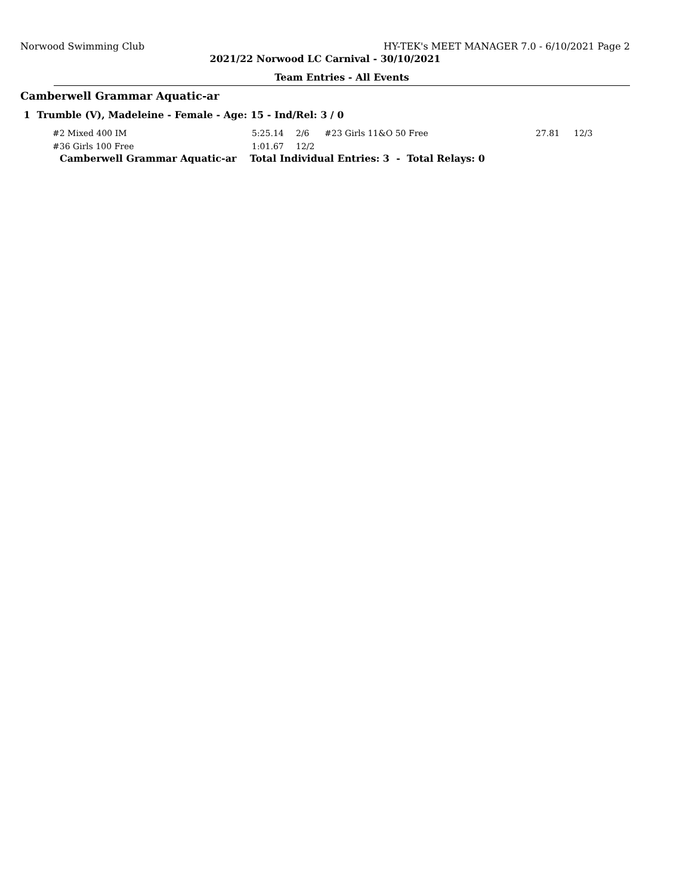Norwood Swimming Club HY-TEK's MEET MANAGER 7.0 - 6/10/2021 Page 2
2021/22 Norwood LC Carnival - 30/10/2021
Team Entries - All Events
Camberwell Grammar Aquatic-ar
1 Trumble (V), Madeleine - Female - Age: 15 - Ind/Rel: 3 / 0
| #2 Mixed 400 IM | 5:25.14 | 2/6 | #23 Girls 11&O 50 Free | 27.81 | 12/3 |
| #36 Girls 100 Free | 1:01.67 | 12/2 | | | |
Camberwell Grammar Aquatic-ar Total Individual Entries: 3 - Total Relays: 0